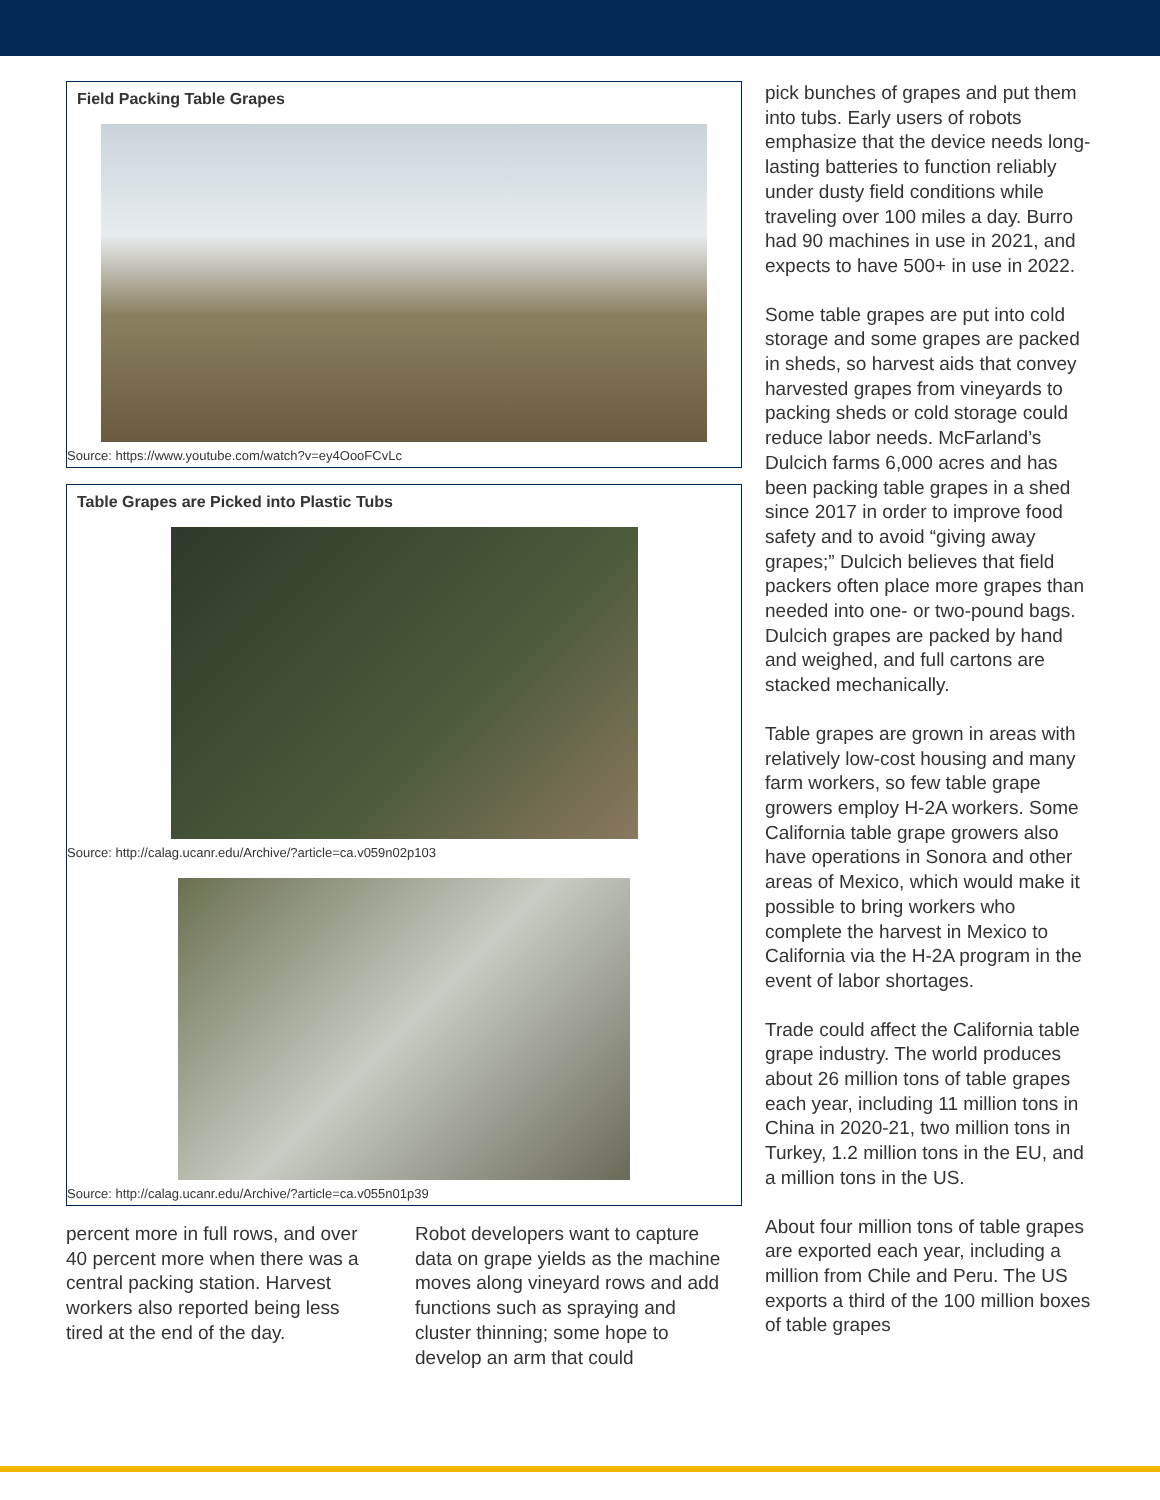Field Packing Table Grapes
Source: https://www.youtube.com/watch?v=ey4OooFCvLc
Table Grapes are Picked into Plastic Tubs
Source: http://calag.ucanr.edu/Archive/?article=ca.v059n02p103
Source: http://calag.ucanr.edu/Archive/?article=ca.v055n01p39
percent more in full rows, and over 40 percent more when there was a central packing station. Harvest workers also reported being less tired at the end of the day.
Robot developers want to capture data on grape yields as the machine moves along vineyard rows and add functions such as spraying and cluster thinning; some hope to develop an arm that could
pick bunches of grapes and put them into tubs. Early users of robots emphasize that the device needs long-lasting batteries to function reliably under dusty field conditions while traveling over 100 miles a day. Burro had 90 machines in use in 2021, and expects to have 500+ in use in 2022.
Some table grapes are put into cold storage and some grapes are packed in sheds, so harvest aids that convey harvested grapes from vineyards to packing sheds or cold storage could reduce labor needs. McFarland’s Dulcich farms 6,000 acres and has been packing table grapes in a shed since 2017 in order to improve food safety and to avoid “giving away grapes;” Dulcich believes that field packers often place more grapes than needed into one- or two-pound bags. Dulcich grapes are packed by hand and weighed, and full cartons are stacked mechanically.
Table grapes are grown in areas with relatively low-cost housing and many farm workers, so few table grape growers employ H-2A workers. Some California table grape growers also have operations in Sonora and other areas of Mexico, which would make it possible to bring workers who complete the harvest in Mexico to California via the H-2A program in the event of labor shortages.
Trade could affect the California table grape industry. The world produces about 26 million tons of table grapes each year, including 11 million tons in China in 2020-21, two million tons in Turkey, 1.2 million tons in the EU, and a million tons in the US.
About four million tons of table grapes are exported each year, including a million from Chile and Peru. The US exports a third of the 100 million boxes of table grapes